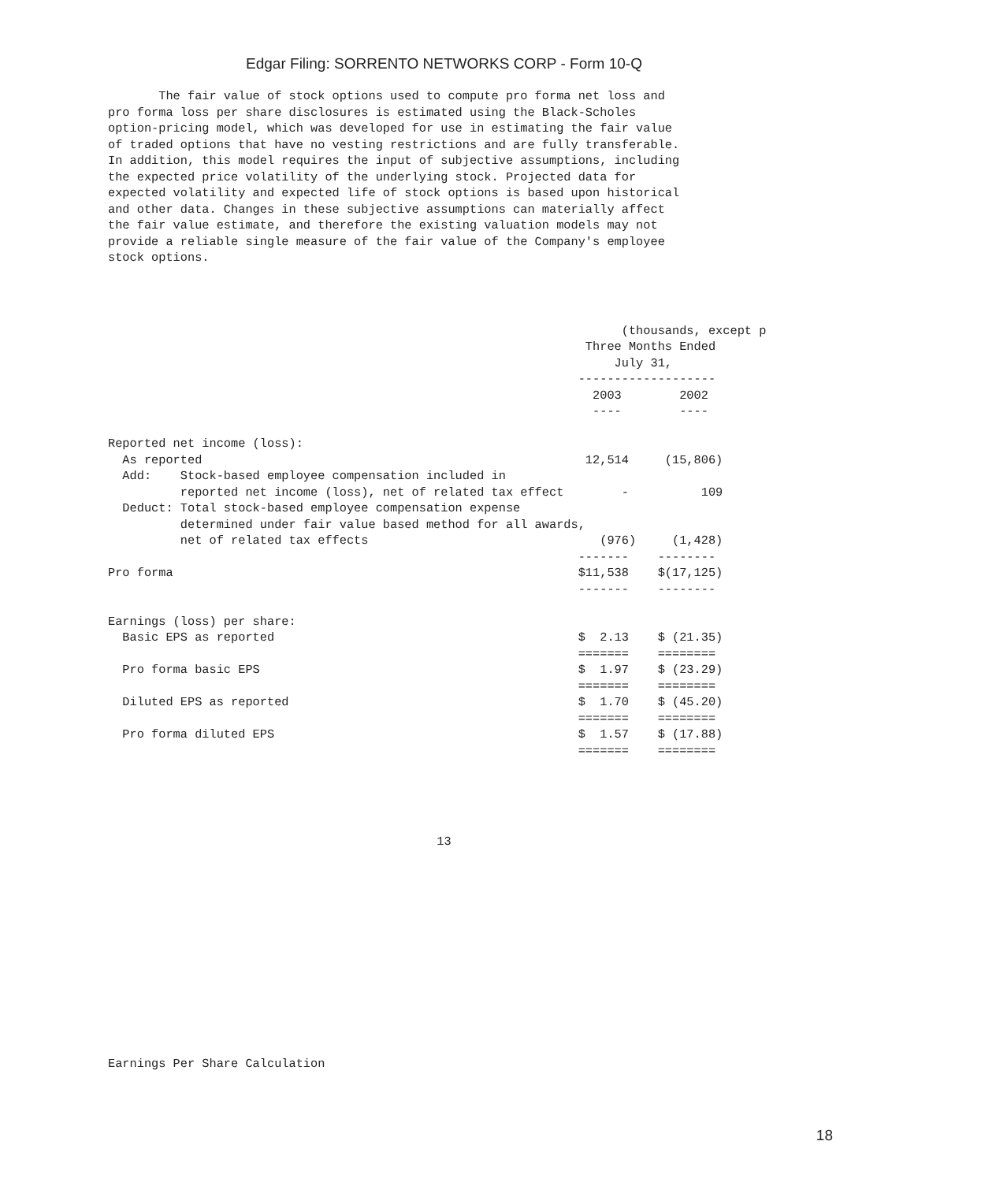Edgar Filing: SORRENTO NETWORKS CORP - Form 10-Q
       The fair value of stock options used to compute pro forma net loss and
pro forma loss per share disclosures is estimated using the Black-Scholes
option-pricing model, which was developed for use in estimating the fair value
of traded options that have no vesting restrictions and are fully transferable.
In addition, this model requires the input of subjective assumptions, including
the expected price volatility of the underlying stock. Projected data for
expected volatility and expected life of stock options is based upon historical
and other data. Changes in these subjective assumptions can materially affect
the fair value estimate, and therefore the existing valuation models may not
provide a reliable single measure of the fair value of the Company's employee
stock options.
                                                                       (thousands, except p
                                                                  Three Months Ended
                                                                      July 31,
                                                                 -------------------
                                                                   2003        2002
                                                                   ----        ----

Reported net income (loss):
  As reported                                                     12,514     (15,806)
  Add:    Stock-based employee compensation included in
          reported net income (loss), net of related tax effect        -          109
  Deduct: Total stock-based employee compensation expense
          determined under fair value based method for all awards,
          net of related tax effects                                (976)     (1,428)
                                                                 -------    --------
Pro forma                                                        $11,538    $(17,125)
                                                                 -------    --------

Earnings (loss) per share:
  Basic EPS as reported                                          $  2.13    $ (21.35)
                                                                 =======    ========
  Pro forma basic EPS                                            $  1.97    $ (23.29)
                                                                 =======    ========
  Diluted EPS as reported                                        $  1.70    $ (45.20)
                                                                 =======    ========
  Pro forma diluted EPS                                          $  1.57    $ (17.88)
                                                                 =======    ========
13
Earnings Per Share Calculation
18